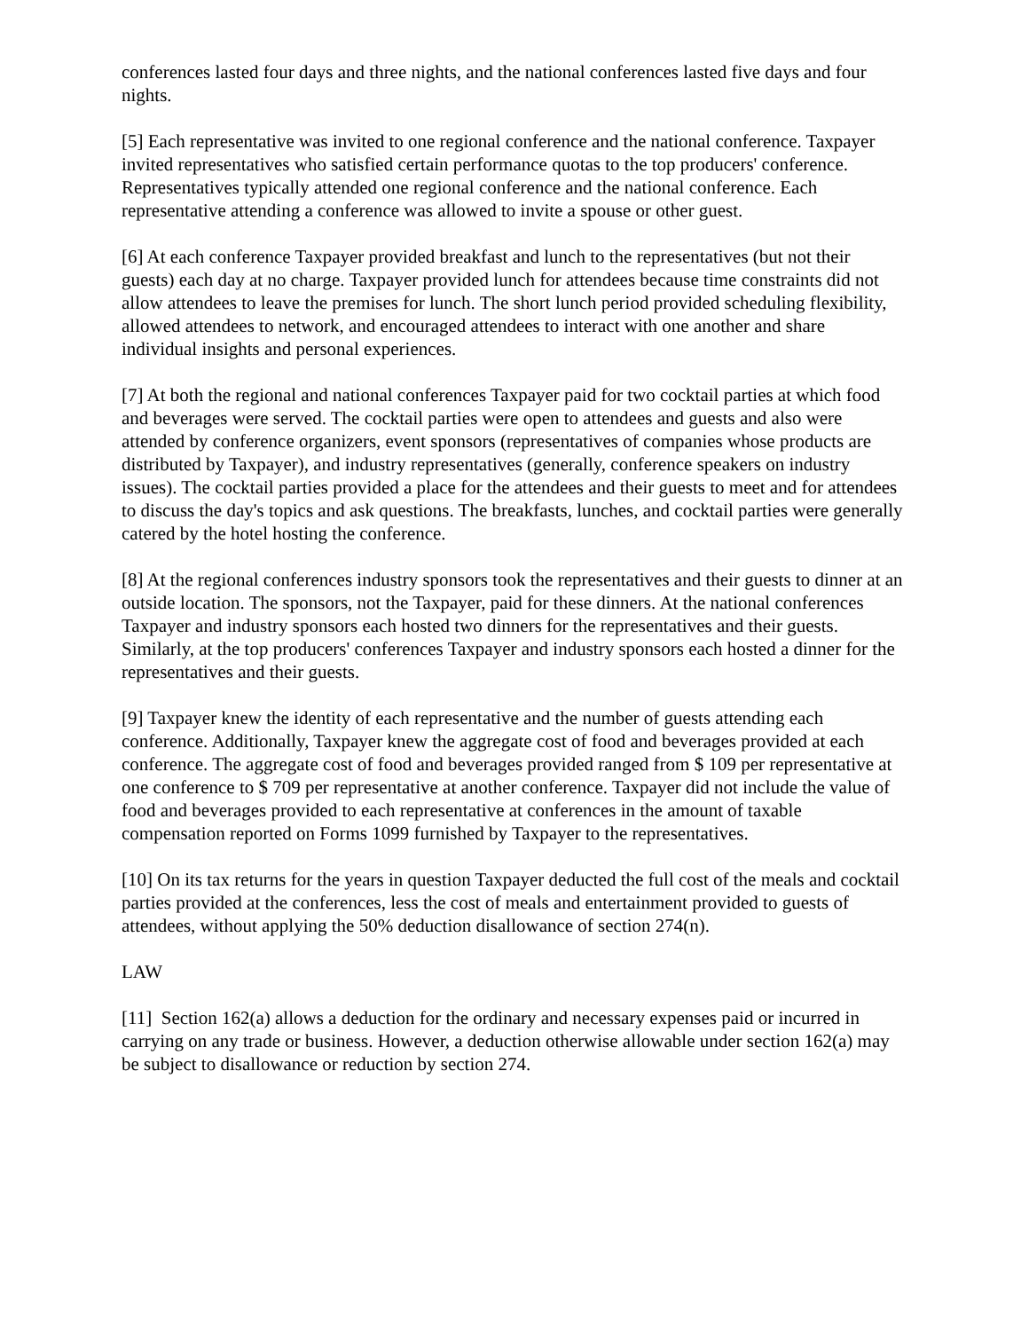conferences lasted four days and three nights, and the national conferences lasted five days and four nights.
[5] Each representative was invited to one regional conference and the national conference. Taxpayer invited representatives who satisfied certain performance quotas to the top producers' conference. Representatives typically attended one regional conference and the national conference. Each representative attending a conference was allowed to invite a spouse or other guest.
[6] At each conference Taxpayer provided breakfast and lunch to the representatives (but not their guests) each day at no charge. Taxpayer provided lunch for attendees because time constraints did not allow attendees to leave the premises for lunch. The short lunch period provided scheduling flexibility, allowed attendees to network, and encouraged attendees to interact with one another and share individual insights and personal experiences.
[7] At both the regional and national conferences Taxpayer paid for two cocktail parties at which food and beverages were served. The cocktail parties were open to attendees and guests and also were attended by conference organizers, event sponsors (representatives of companies whose products are distributed by Taxpayer), and industry representatives (generally, conference speakers on industry issues). The cocktail parties provided a place for the attendees and their guests to meet and for attendees to discuss the day's topics and ask questions. The breakfasts, lunches, and cocktail parties were generally catered by the hotel hosting the conference.
[8] At the regional conferences industry sponsors took the representatives and their guests to dinner at an outside location. The sponsors, not the Taxpayer, paid for these dinners. At the national conferences Taxpayer and industry sponsors each hosted two dinners for the representatives and their guests. Similarly, at the top producers' conferences Taxpayer and industry sponsors each hosted a dinner for the representatives and their guests.
[9] Taxpayer knew the identity of each representative and the number of guests attending each conference. Additionally, Taxpayer knew the aggregate cost of food and beverages provided at each conference. The aggregate cost of food and beverages provided ranged from $ 109 per representative at one conference to $ 709 per representative at another conference. Taxpayer did not include the value of food and beverages provided to each representative at conferences in the amount of taxable compensation reported on Forms 1099 furnished by Taxpayer to the representatives.
[10] On its tax returns for the years in question Taxpayer deducted the full cost of the meals and cocktail parties provided at the conferences, less the cost of meals and entertainment provided to guests of attendees, without applying the 50% deduction disallowance of section 274(n).
LAW
[11] Section 162(a) allows a deduction for the ordinary and necessary expenses paid or incurred in carrying on any trade or business. However, a deduction otherwise allowable under section 162(a) may be subject to disallowance or reduction by section 274.